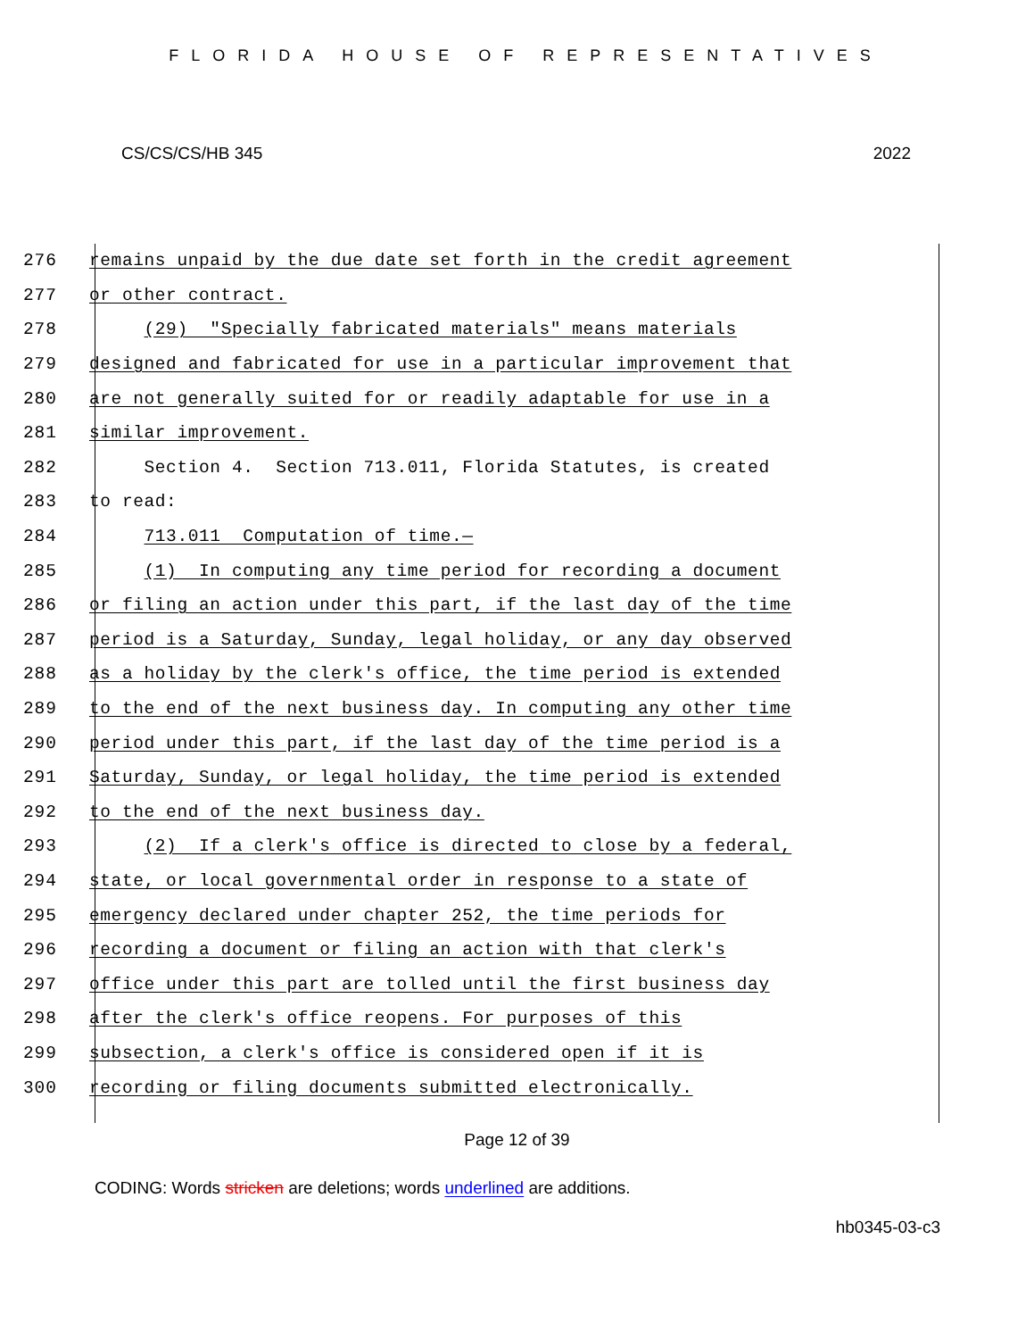FLORIDA HOUSE OF REPRESENTATIVES
CS/CS/CS/HB 345 2022
276 remains unpaid by the due date set forth in the credit agreement
277 or other contract.
278 (29) "Specially fabricated materials" means materials
279 designed and fabricated for use in a particular improvement that
280 are not generally suited for or readily adaptable for use in a
281 similar improvement.
282 Section 4. Section 713.011, Florida Statutes, is created
283 to read:
284 713.011 Computation of time.—
285 (1) In computing any time period for recording a document
286 or filing an action under this part, if the last day of the time
287 period is a Saturday, Sunday, legal holiday, or any day observed
288 as a holiday by the clerk's office, the time period is extended
289 to the end of the next business day. In computing any other time
290 period under this part, if the last day of the time period is a
291 Saturday, Sunday, or legal holiday, the time period is extended
292 to the end of the next business day.
293 (2) If a clerk's office is directed to close by a federal,
294 state, or local governmental order in response to a state of
295 emergency declared under chapter 252, the time periods for
296 recording a document or filing an action with that clerk's
297 office under this part are tolled until the first business day
298 after the clerk's office reopens. For purposes of this
299 subsection, a clerk's office is considered open if it is
300 recording or filing documents submitted electronically.
Page 12 of 39
CODING: Words stricken are deletions; words underlined are additions.
hb0345-03-c3